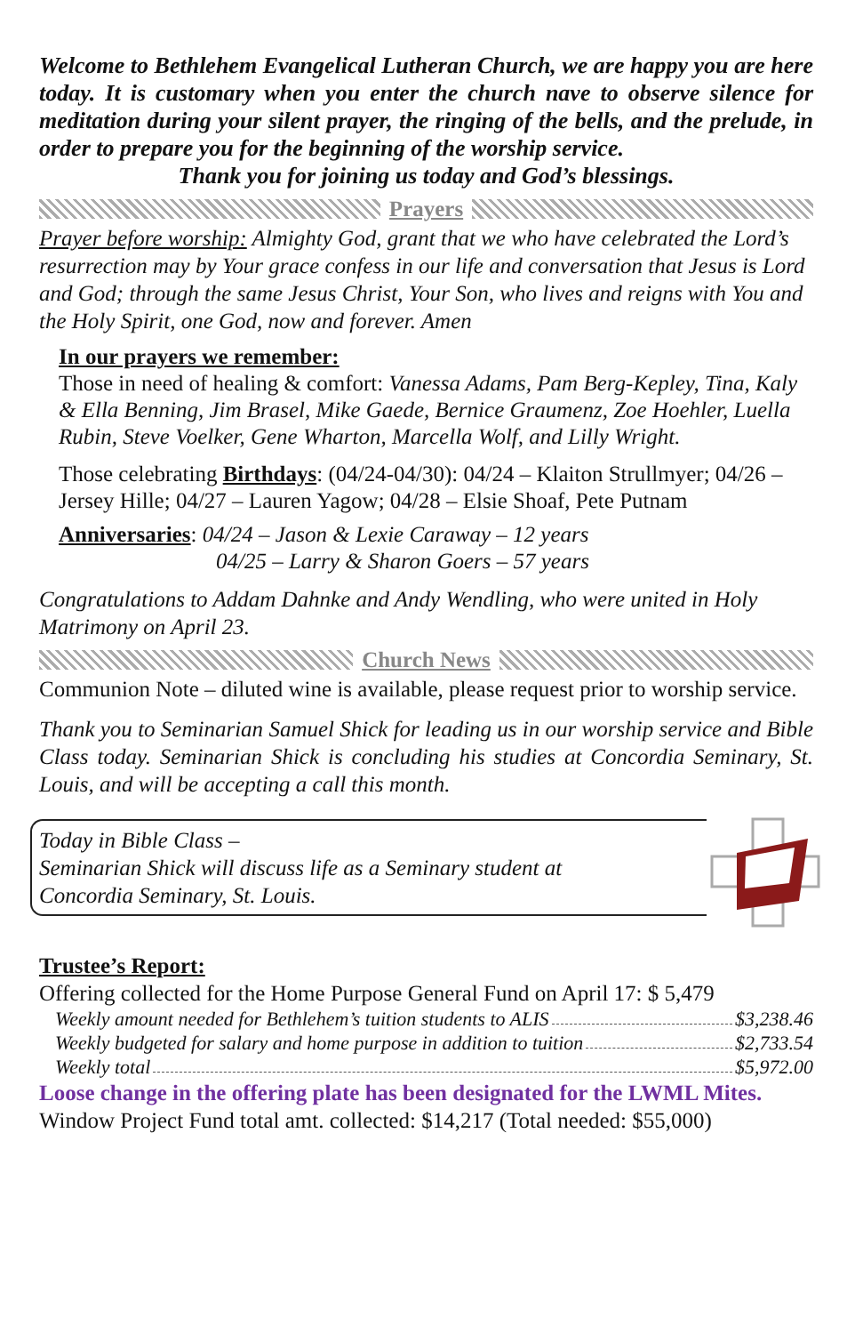Welcome to Bethlehem Evangelical Lutheran Church, we are happy you are here today. It is customary when you enter the church nave to observe silence for meditation during your silent prayer, the ringing of the bells, and the prelude, in order to prepare you for the beginning of the worship service.
Thank you for joining us today and God’s blessings.
Prayers
Prayer before worship: Almighty God, grant that we who have celebrated the Lord’s resurrection may by Your grace confess in our life and conversation that Jesus is Lord and God; through the same Jesus Christ, Your Son, who lives and reigns with You and the Holy Spirit, one God, now and forever. Amen
In our prayers we remember:
Those in need of healing & comfort: Vanessa Adams, Pam Berg-Kepley, Tina, Kaly & Ella Benning, Jim Brasel, Mike Gaede, Bernice Graumenz, Zoe Hoehler, Luella Rubin, Steve Voelker, Gene Wharton, Marcella Wolf, and Lilly Wright.
Those celebrating Birthdays: (04/24-04/30): 04/24 – Klaiton Strullmyer; 04/26 – Jersey Hille; 04/27 – Lauren Yagow; 04/28 – Elsie Shoaf, Pete Putnam
Anniversaries: 04/24 – Jason & Lexie Caraway – 12 years
04/25 – Larry & Sharon Goers – 57 years
Congratulations to Addam Dahnke and Andy Wendling, who were united in Holy Matrimony on April 23.
Church News
Communion Note – diluted wine is available, please request prior to worship service.
Thank you to Seminarian Samuel Shick for leading us in our worship service and Bible Class today. Seminarian Shick is concluding his studies at Concordia Seminary, St. Louis, and will be accepting a call this month.
Today in Bible Class –
Seminarian Shick will discuss life as a Seminary student at
Concordia Seminary, St. Louis.
Trustee’s Report:
Offering collected for the Home Purpose General Fund on April 17: $ 5,479
Weekly amount needed for Bethlehem’s tuition students to ALIS $3,238.46
Weekly budgeted for salary and home purpose in addition to tuition $2,733.54
Weekly total $5,972.00
Loose change in the offering plate has been designated for the LWML Mites.
Window Project Fund total amt. collected: $14,217 (Total needed: $55,000)